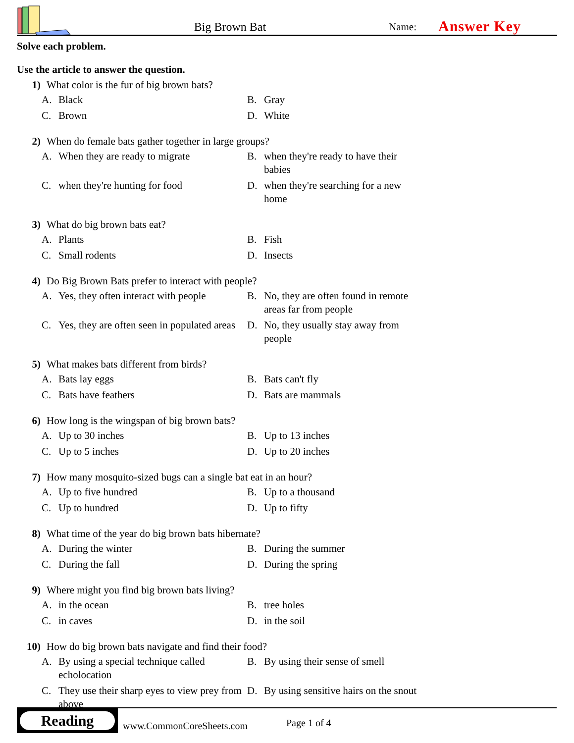Big Brown Bat
Name:
Answer Key
Solve each problem.
Use the article to answer the question.
1) What color is the fur of big brown bats?
A. Black
B. Gray
C. Brown
D. White
2) When do female bats gather together in large groups?
A. When they are ready to migrate
B. when they're ready to have their babies
C. when they're hunting for food
D. when they're searching for a new home
3) What do big brown bats eat?
A. Plants
B. Fish
C. Small rodents
D. Insects
4) Do Big Brown Bats prefer to interact with people?
A. Yes, they often interact with people
B. No, they are often found in remote areas far from people
C. Yes, they are often seen in populated areas
D. No, they usually stay away from people
5) What makes bats different from birds?
A. Bats lay eggs
B. Bats can't fly
C. Bats have feathers
D. Bats are mammals
6) How long is the wingspan of big brown bats?
A. Up to 30 inches
B. Up to 13 inches
C. Up to 5 inches
D. Up to 20 inches
7) How many mosquito-sized bugs can a single bat eat in an hour?
A. Up to five hundred
B. Up to a thousand
C. Up to hundred
D. Up to fifty
8) What time of the year do big brown bats hibernate?
A. During the winter
B. During the summer
C. During the fall
D. During the spring
9) Where might you find big brown bats living?
A. in the ocean
B. tree holes
C. in caves
D. in the soil
10) How do big brown bats navigate and find their food?
A. By using a special technique called echolocation
B. By using their sense of smell
C. They use their sharp eyes to view prey from above
D. By using sensitive hairs on the snout
Reading
www.CommonCoreSheets.com
Page 1 of 4